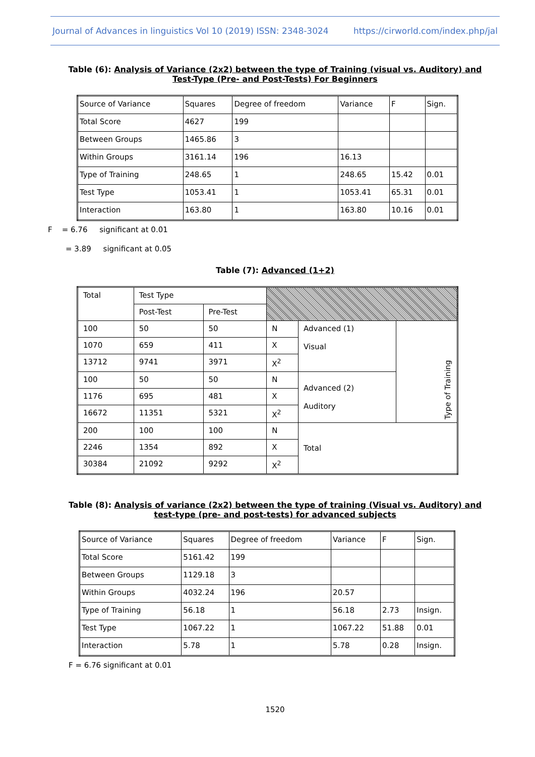Journal of Advances in linguistics Vol 10 (2019) ISSN: 2348-3024 https://cirworld.com/index.php/jal
Table (6): Analysis of Variance (2x2) between the type of Training (visual vs. Auditory) and Test-Type (Pre- and Post-Tests) For Beginners
| Source of Variance | Squares | Degree of freedom | Variance | F | Sign. |
| Total Score | 4627 | 199 | | | |
| Between Groups | 1465.86 | 3 | | | |
| Within Groups | 3161.14 | 196 | 16.13 | | |
| Type of Training | 248.65 | 1 | 248.65 | 15.42 | 0.01 |
| Test Type | 1053.41 | 1 | 1053.41 | 65.31 | 0.01 |
| Interaction | 163.80 | 1 | 163.80 | 10.16 | 0.01 |
F = 6.76 significant at 0.01
= 3.89 significant at 0.05
Table (7): Advanced (1+2)
| Total | Test Type | | | | |
| | Post-Test | Pre-Test | | | |
| 100 | 50 | 50 | N | Advanced (1) Visual | Type of Training |
| 1070 | 659 | 411 | X | | |
| 13712 | 9741 | 3971 | X<sup>2</sup> | | |
| 100 | 50 | 50 | N | Advanced (2) Auditory | |
| 1176 | 695 | 481 | X | | |
| 16672 | 11351 | 5321 | X<sup>2</sup> | | |
| 200 | 100 | 100 | N | Total | |
| 2246 | 1354 | 892 | X | | |
| 30384 | 21092 | 9292 | X<sup>2</sup> | | |
Table (8): Analysis of variance (2x2) between the type of training (Visual vs. Auditory) and test-type (pre- and post-tests) for advanced subjects
| Source of Variance | Squares | Degree of freedom | Variance | F | Sign. |
| Total Score | 5161.42 | 199 | | | |
| Between Groups | 1129.18 | 3 | | | |
| Within Groups | 4032.24 | 196 | 20.57 | | |
| Type of Training | 56.18 | 1 | 56.18 | 2.73 | Insign. |
| Test Type | 1067.22 | 1 | 1067.22 | 51.88 | 0.01 |
| Interaction | 5.78 | 1 | 5.78 | 0.28 | Insign. |
F = 6.76 significant at 0.01
1520